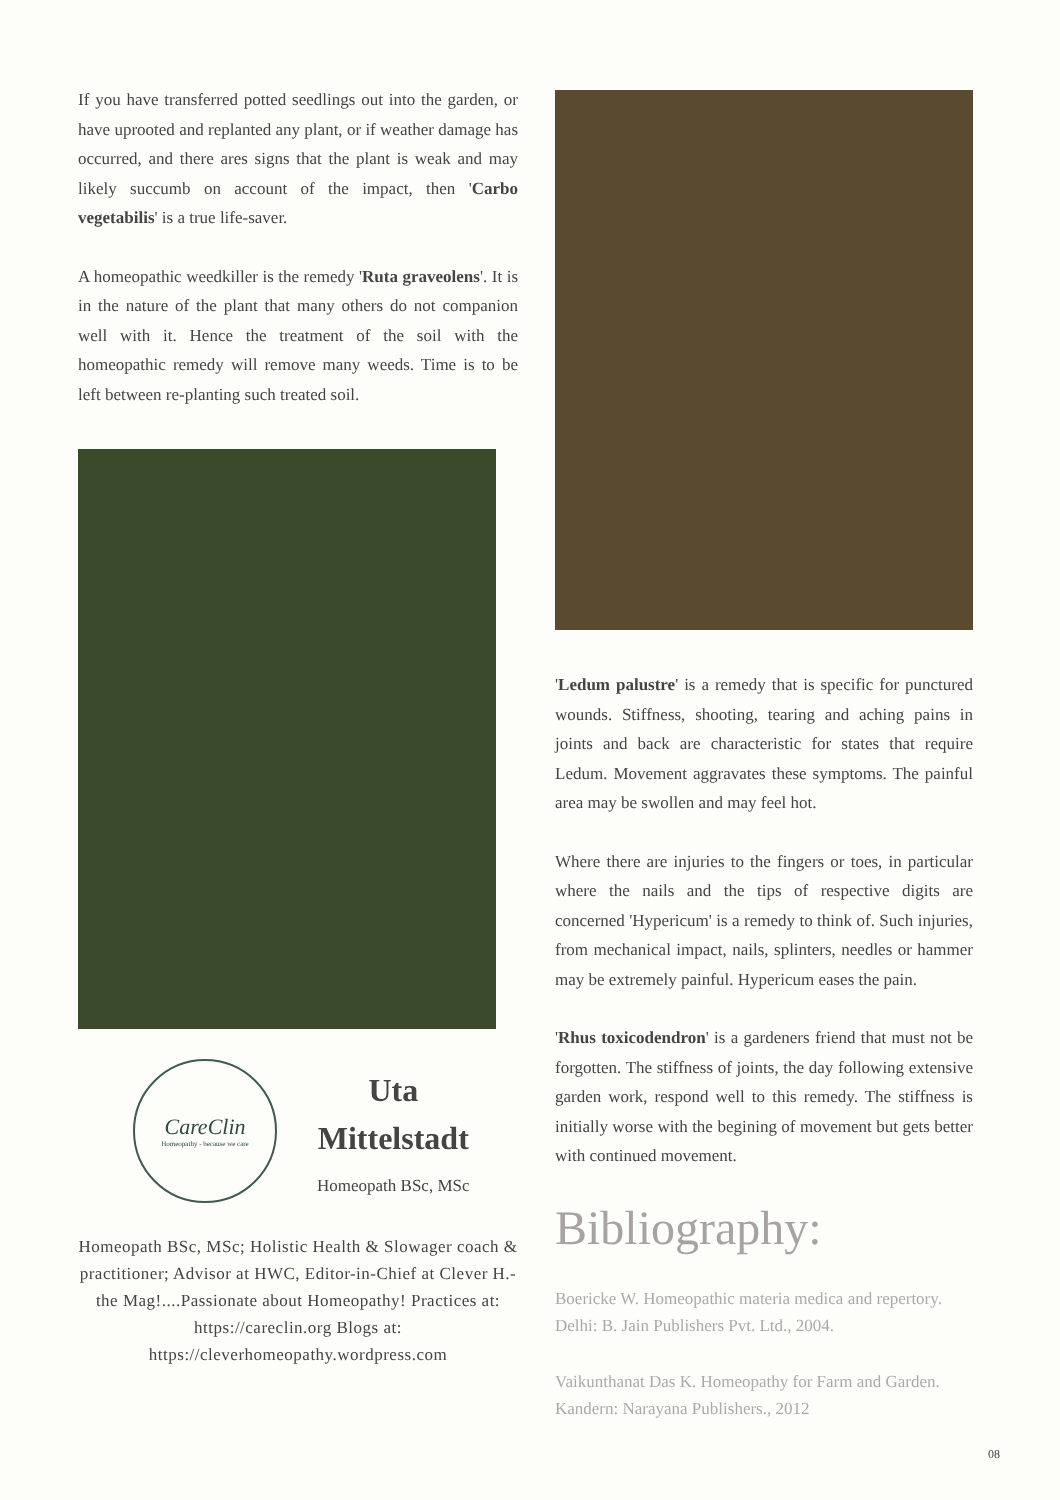If you have transferred potted seedlings out into the garden, or have uprooted and replanted any plant, or if weather damage has occurred, and there ares signs that the plant is weak and may likely succumb on account of the impact, then 'Carbo vegetabilis' is a true life-saver.
A homeopathic weedkiller is the remedy 'Ruta graveolens'. It is in the nature of the plant that many others do not companion well with it. Hence the treatment of the soil with the homeopathic remedy will remove many weeds. Time is to be left between re-planting such treated soil.
CareClin
Homeopathy - because we care
Uta
Mittelstadt
Homeopath BSc, MSc
Homeopath BSc, MSc; Holistic Health & Slowager coach & practitioner; Advisor at HWC, Editor-in-Chief at Clever H.-the Mag!....Passionate about Homeopathy! Practices at: https://careclin.org Blogs at: https://cleverhomeopathy.wordpress.com
'Ledum palustre' is a remedy that is specific for punctured wounds. Stiffness, shooting, tearing and aching pains in joints and back are characteristic for states that require Ledum. Movement aggravates these symptoms. The painful area may be swollen and may feel hot.
Where there are injuries to the fingers or toes, in particular where the nails and the tips of respective digits are concerned 'Hypericum' is a remedy to think of. Such injuries, from mechanical impact, nails, splinters, needles or hammer may be extremely painful. Hypericum eases the pain.
'Rhus toxicodendron' is a gardeners friend that must not be forgotten. The stiffness of joints, the day following extensive garden work, respond well to this remedy. The stiffness is initially worse with the begining of movement but gets better with continued movement.
Bibliography:
Boericke W. Homeopathic materia medica and repertory. Delhi: B. Jain Publishers Pvt. Ltd., 2004.
Vaikunthanat Das K. Homeopathy for Farm and Garden. Kandern: Narayana Publishers., 2012
08